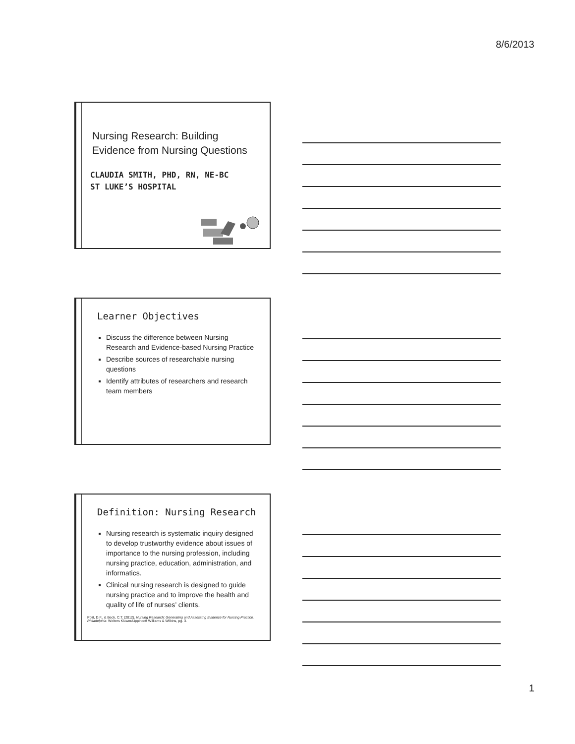8/6/2013
Nursing Research: Building
Evidence from Nursing Questions
CLAUDIA SMITH, PHD, RN, NE-BC
ST LUKE’S HOSPITAL
Learner Objectives
Discuss the difference between Nursing Research and Evidence-based Nursing Practice
Describe sources of researchable nursing questions
Identify attributes of researchers and research team members
Definition: Nursing Research
Nursing research is systematic inquiry designed to develop trustworthy evidence about issues of importance to the nursing profession, including nursing practice, education, administration, and informatics.
Clinical nursing research is designed to guide nursing practice and to improve the health and quality of life of nurses’ clients.
Polit, D.F., & Beck, C.T. (2012). Nursing Research: Generating and Assessing Evidence for Nursing Practice. Philadelphia: Wolters Kluwer/Lippincott Williams & Wilkins, pg. 3.
1